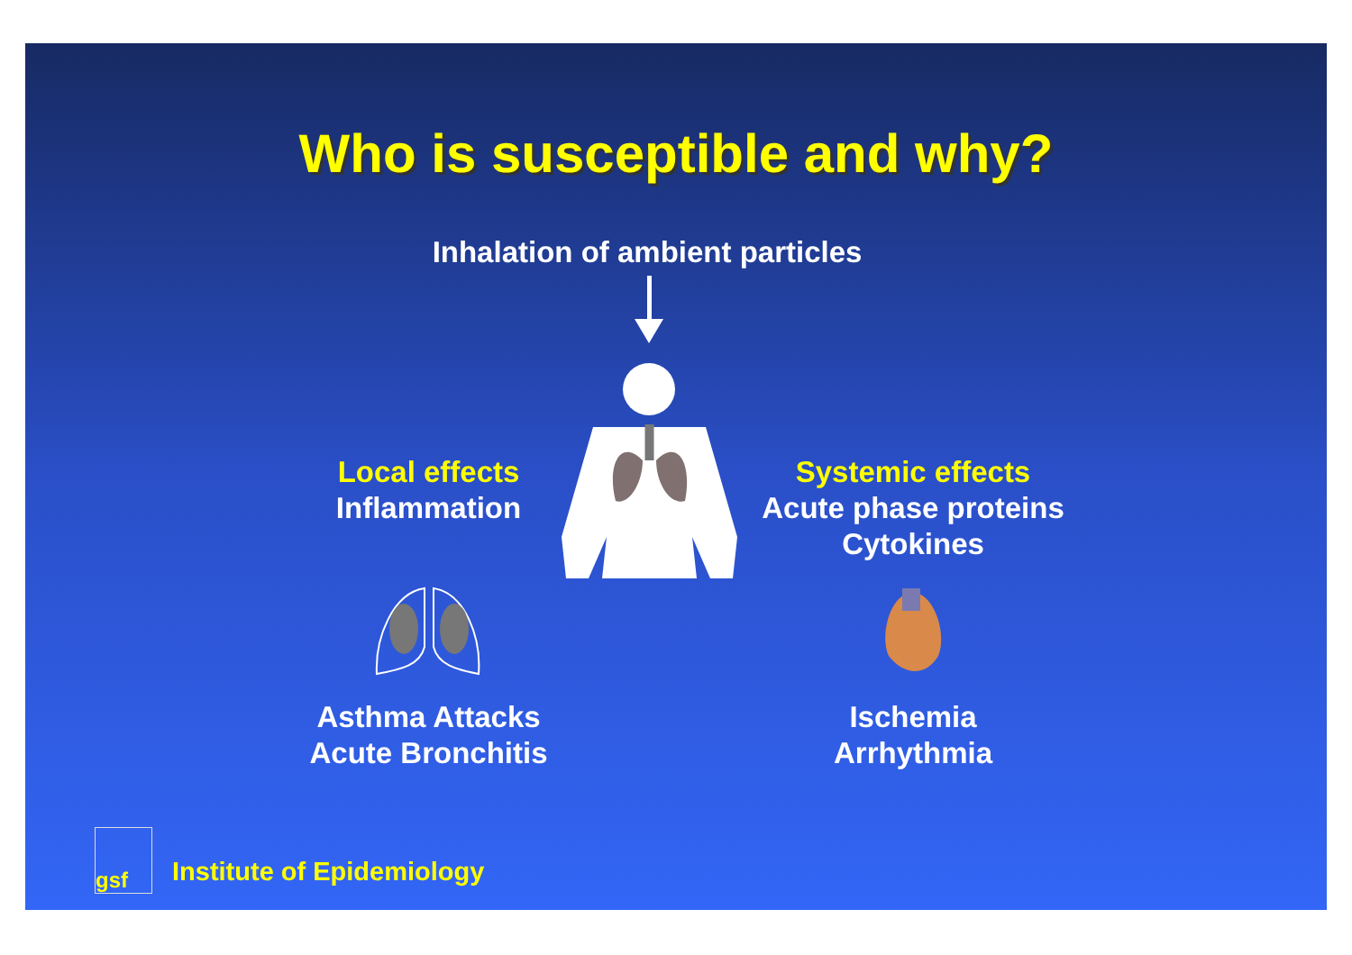Who is susceptible and why?
Inhalation of ambient particles
Local effects
Inflammation
Systemic effects
Acute phase proteins
Cytokines
Asthma Attacks
Acute Bronchitis
Ischemia
Arrhythmia
gsf
Institute of Epidemiology